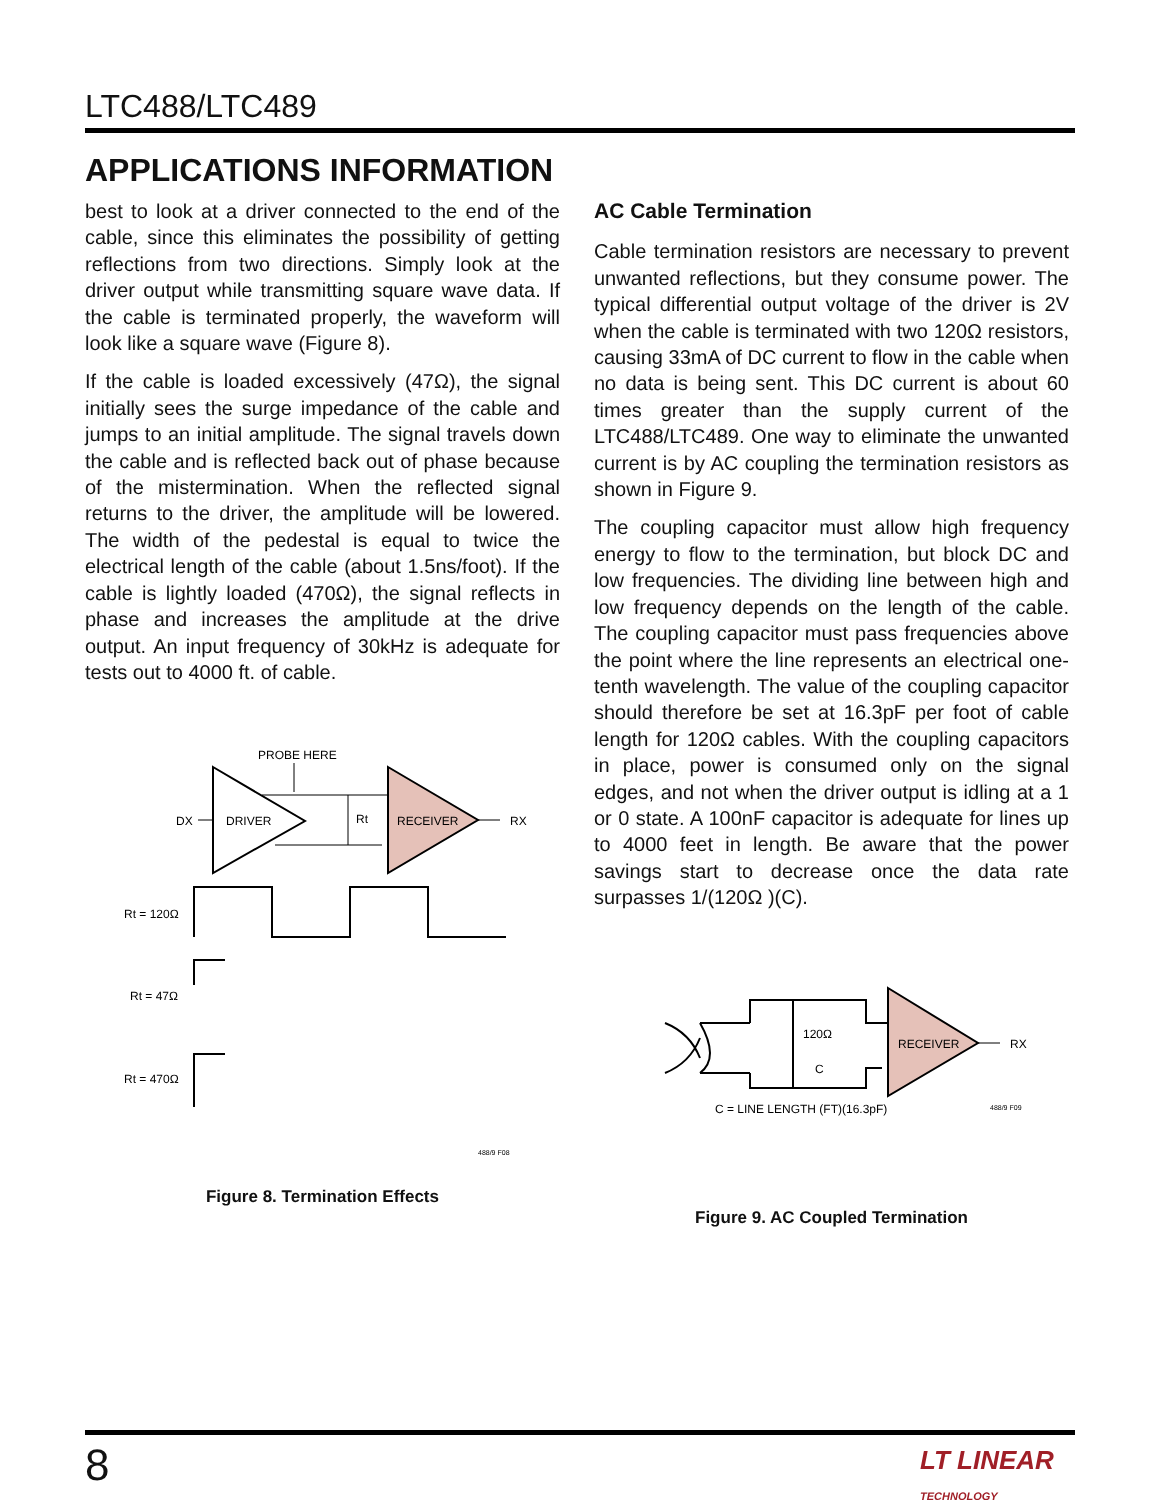LTC488/LTC489
APPLICATIONS INFORMATION
best to look at a driver connected to the end of the cable, since this eliminates the possibility of getting reflections from two directions. Simply look at the driver output while transmitting square wave data. If the cable is terminated properly, the waveform will look like a square wave (Figure 8).
If the cable is loaded excessively (47Ω), the signal initially sees the surge impedance of the cable and jumps to an initial amplitude. The signal travels down the cable and is reflected back out of phase because of the mistermination. When the reflected signal returns to the driver, the amplitude will be lowered. The width of the pedestal is equal to twice the electrical length of the cable (about 1.5ns/foot). If the cable is lightly loaded (470Ω), the signal reflects in phase and increases the amplitude at the drive output. An input frequency of 30kHz is adequate for tests out to 4000 ft. of cable.
PROBE HERE
DX
DRIVER
Rt
RECEIVER
RX
Rt = 120Ω
Rt = 47Ω
Rt = 470Ω
488/9 F08
Figure 8. Termination Effects
AC Cable Termination
Cable termination resistors are necessary to prevent unwanted reflections, but they consume power. The typical differential output voltage of the driver is 2V when the cable is terminated with two 120Ω resistors, causing 33mA of DC current to flow in the cable when no data is being sent. This DC current is about 60 times greater than the supply current of the LTC488/LTC489. One way to eliminate the unwanted current is by AC coupling the termination resistors as shown in Figure 9.
The coupling capacitor must allow high frequency energy to flow to the termination, but block DC and low frequencies. The dividing line between high and low frequency depends on the length of the cable. The coupling capacitor must pass frequencies above the point where the line represents an electrical one-tenth wavelength. The value of the coupling capacitor should therefore be set at 16.3pF per foot of cable length for 120Ω cables. With the coupling capacitors in place, power is consumed only on the signal edges, and not when the driver output is idling at a 1 or 0 state. A 100nF capacitor is adequate for lines up to 4000 feet in length. Be aware that the power savings start to decrease once the data rate surpasses 1/(120Ω )(C).
120Ω
C
RECEIVER
RX
C = LINE LENGTH (FT)(16.3pF)
488/9 F09
Figure 9. AC Coupled Termination
8
LT LINEAR
TECHNOLOGY